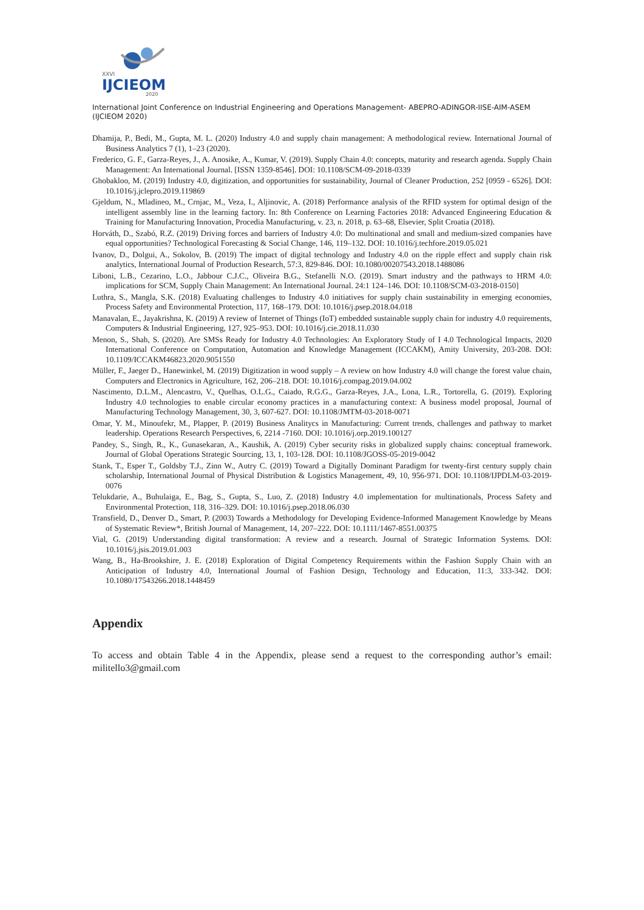XXVI
IJCIEOM
2020
International Joint Conference on Industrial Engineering and Operations Management- ABEPRO-ADINGOR-IISE-AIM-ASEM (IJCIEOM 2020)
Dhamija, P., Bedi, M., Gupta, M. L. (2020) Industry 4.0 and supply chain management: A methodological review. International Journal of Business Analytics 7 (1), 1–23 (2020).
Frederico, G. F., Garza-Reyes, J., A. Anosike, A., Kumar, V. (2019). Supply Chain 4.0: concepts, maturity and research agenda. Supply Chain Management: An International Journal. [ISSN 1359-8546]. DOI: 10.1108/SCM-09-2018-0339
Ghobakloo, M. (2019) Industry 4.0, digitization, and opportunities for sustainability, Journal of Cleaner Production, 252 [0959 - 6526]. DOI: 10.1016/j.jclepro.2019.119869
Gjeldum, N., Mladineo, M., Crnjac, M., Veza, I., Aljinovic, A. (2018) Performance analysis of the RFID system for optimal design of the intelligent assembly line in the learning factory. In: 8th Conference on Learning Factories 2018: Advanced Engineering Education & Training for Manufacturing Innovation, Procedia Manufacturing, v. 23, n. 2018, p. 63–68, Elsevier, Split Croatia (2018).
Horváth, D., Szabó, R.Z. (2019) Driving forces and barriers of Industry 4.0: Do multinational and small and medium-sized companies have equal opportunities? Technological Forecasting & Social Change, 146, 119–132. DOI: 10.1016/j.techfore.2019.05.021
Ivanov, D., Dolgui, A., Sokolov, B. (2019) The impact of digital technology and Industry 4.0 on the ripple effect and supply chain risk analytics, International Journal of Production Research, 57:3, 829-846. DOI: 10.1080/00207543.2018.1488086
Liboni, L.B., Cezarino, L.O., Jabbour C.J.C., Oliveira B.G., Stefanelli N.O. (2019). Smart industry and the pathways to HRM 4.0: implications for SCM, Supply Chain Management: An International Journal. 24:1 124–146. DOI: 10.1108/SCM-03-2018-0150]
Luthra, S., Mangla, S.K. (2018) Evaluating challenges to Industry 4.0 initiatives for supply chain sustainability in emerging economies, Process Safety and Environmental Protection, 117, 168–179. DOI: 10.1016/j.psep.2018.04.018
Manavalan, E., Jayakrishna, K. (2019) A review of Internet of Things (IoT) embedded sustainable supply chain for industry 4.0 requirements, Computers & Industrial Engineering, 127, 925–953. DOI: 10.1016/j.cie.2018.11.030
Menon, S., Shah, S. (2020). Are SMSs Ready for Industry 4.0 Technologies: An Exploratory Study of I 4.0 Technological Impacts, 2020 International Conference on Computation, Automation and Knowledge Management (ICCAKM), Amity University, 203-208. DOI: 10.1109/ICCAKM46823.2020.9051550
Müller, F., Jaeger D., Hanewinkel, M. (2019) Digitization in wood supply – A review on how Industry 4.0 will change the forest value chain, Computers and Electronics in Agriculture, 162, 206–218. DOI: 10.1016/j.compag.2019.04.002
Nascimento, D.L.M., Alencastro, V., Quelhas, O.L.G., Caiado, R.G.G., Garza-Reyes, J.A., Lona, L.R., Tortorella, G. (2019). Exploring Industry 4.0 technologies to enable circular economy practices in a manufacturing context: A business model proposal, Journal of Manufacturing Technology Management, 30, 3, 607-627. DOI: 10.1108/JMTM-03-2018-0071
Omar, Y. M., Minoufekr, M., Plapper, P. (2019) Business Analitycs in Manufacturing: Current trends, challenges and pathway to market leadership. Operations Research Perspectives, 6, 2214 -7160. DOI: 10.1016/j.orp.2019.100127
Pandey, S., Singh, R., K., Gunasekaran, A., Kaushik, A. (2019) Cyber security risks in globalized supply chains: conceptual framework. Journal of Global Operations Strategic Sourcing, 13, 1, 103-128. DOI: 10.1108/JGOSS-05-2019-0042
Stank, T., Esper T., Goldsby T.J., Zinn W., Autry C. (2019) Toward a Digitally Dominant Paradigm for twenty-first century supply chain scholarship, International Journal of Physical Distribution & Logistics Management, 49, 10, 956-971. DOI: 10.1108/IJPDLM-03-2019-0076
Telukdarie, A., Buhulaiga, E., Bag, S., Gupta, S., Luo, Z. (2018) Industry 4.0 implementation for multinationals, Process Safety and Environmental Protection, 118, 316–329. DOI: 10.1016/j.psep.2018.06.030
Transfield, D., Denver D., Smart, P. (2003) Towards a Methodology for Developing Evidence-Informed Management Knowledge by Means of Systematic Review*, British Journal of Management, 14, 207–222. DOI: 10.1111/1467-8551.00375
Vial, G. (2019) Understanding digital transformation: A review and a research. Journal of Strategic Information Systems. DOI: 10.1016/j.jsis.2019.01.003
Wang, B., Ha-Brookshire, J. E. (2018) Exploration of Digital Competency Requirements within the Fashion Supply Chain with an Anticipation of Industry 4.0, International Journal of Fashion Design, Technology and Education, 11:3, 333-342. DOI: 10.1080/17543266.2018.1448459
Appendix
To access and obtain Table 4 in the Appendix, please send a request to the corresponding author’s email: militello3@gmail.com